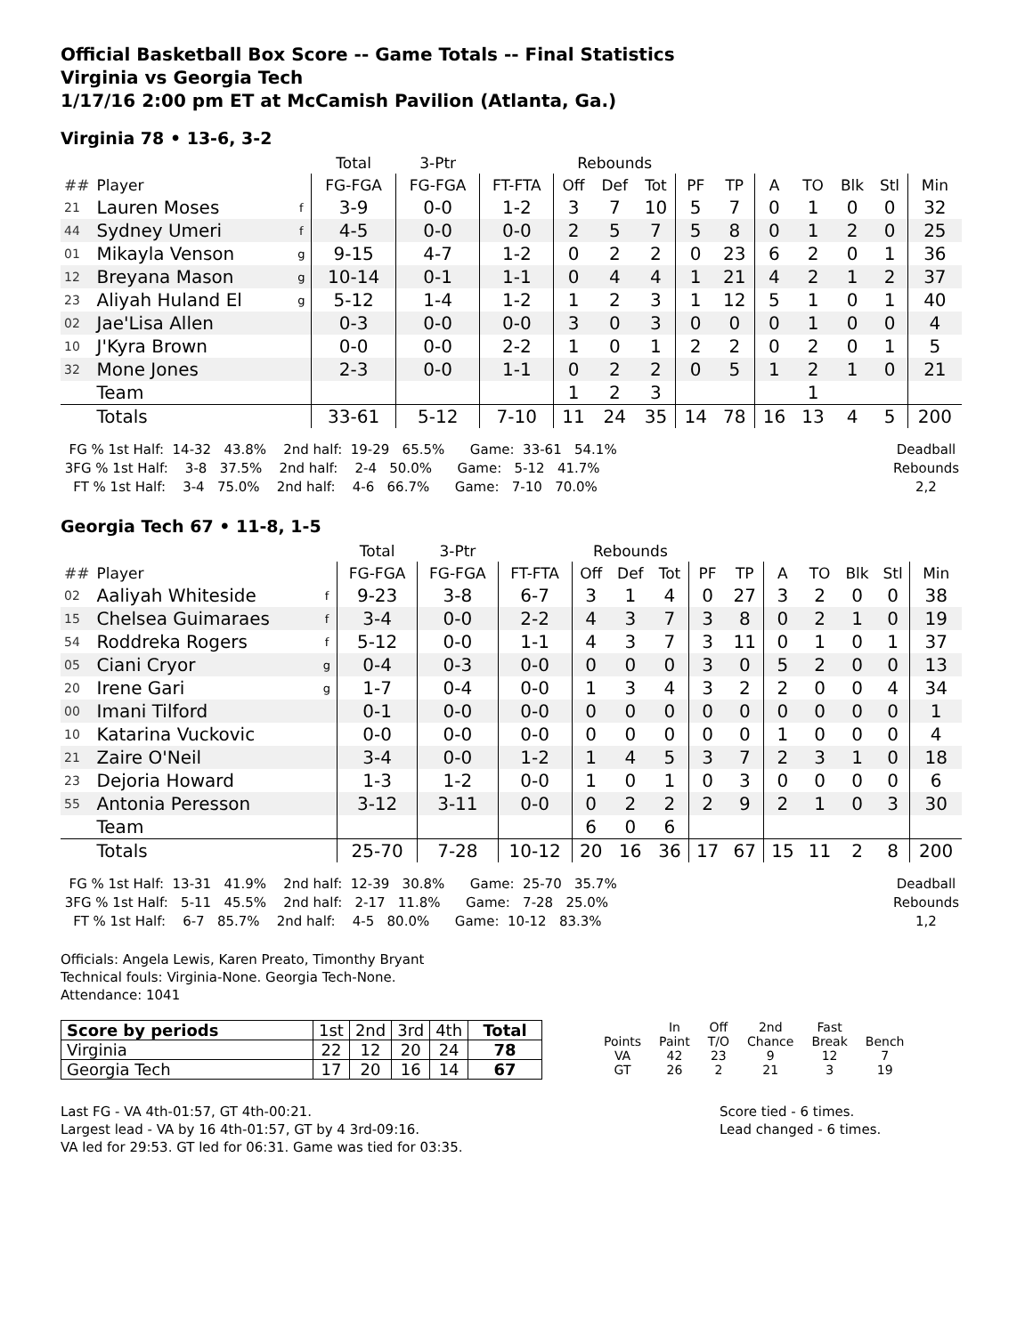Official Basketball Box Score -- Game Totals -- Final Statistics
Virginia vs Georgia Tech
1/17/16 2:00 pm ET at McCamish Pavilion (Atlanta, Ga.)
Virginia 78 • 13-6, 3-2
| | | | Total | 3-Ptr | | Rebounds | | | | | | | | | |
| --- | --- | --- | --- | --- | --- | --- | --- | --- | --- | --- | --- | --- | --- | --- | --- |
| ## | Player | | FG-FGA | FG-FGA | FT-FTA | Off | Def | Tot | PF | TP | A | TO | Blk | Stl | Min |
| 21 | Lauren Moses | f | 3-9 | 0-0 | 1-2 | 3 | 7 | 10 | 5 | 7 | 0 | 1 | 0 | 0 | 32 |
| 44 | Sydney Umeri | f | 4-5 | 0-0 | 0-0 | 2 | 5 | 7 | 5 | 8 | 0 | 1 | 2 | 0 | 25 |
| 01 | Mikayla Venson | g | 9-15 | 4-7 | 1-2 | 0 | 2 | 2 | 0 | 23 | 6 | 2 | 0 | 1 | 36 |
| 12 | Breyana Mason | g | 10-14 | 0-1 | 1-1 | 0 | 4 | 4 | 1 | 21 | 4 | 2 | 1 | 2 | 37 |
| 23 | Aliyah Huland El | g | 5-12 | 1-4 | 1-2 | 1 | 2 | 3 | 1 | 12 | 5 | 1 | 0 | 1 | 40 |
| 02 | Jae'Lisa Allen | | 0-3 | 0-0 | 0-0 | 3 | 0 | 3 | 0 | 0 | 0 | 1 | 0 | 0 | 4 |
| 10 | J'Kyra Brown | | 0-0 | 0-0 | 2-2 | 1 | 0 | 1 | 2 | 2 | 0 | 2 | 0 | 1 | 5 |
| 32 | Mone Jones | | 2-3 | 0-0 | 1-1 | 0 | 2 | 2 | 0 | 5 | 1 | 2 | 1 | 0 | 21 |
| | Team | | | | | 1 | 2 | 3 | | | | 1 | | | |
| | Totals | | 33-61 | 5-12 | 7-10 | 11 | 24 | 35 | 14 | 78 | 16 | 13 | 4 | 5 | 200 |
  FG % 1st Half:  14-32   43.8%    2nd half:  19-29   65.5%      Game:  33-61   54.1%
 3FG % 1st Half:    3-8   37.5%    2nd half:    2-4   50.0%      Game:   5-12   41.7%
   FT % 1st Half:    3-4   75.0%    2nd half:    4-6   66.7%      Game:   7-10   70.0%
Deadball Rebounds
2,2
Georgia Tech 67 • 11-8, 1-5
| | | | Total | 3-Ptr | | Rebounds | | | | | | | | | |
| --- | --- | --- | --- | --- | --- | --- | --- | --- | --- | --- | --- | --- | --- | --- | --- |
| ## | Player | | FG-FGA | FG-FGA | FT-FTA | Off | Def | Tot | PF | TP | A | TO | Blk | Stl | Min |
| 02 | Aaliyah Whiteside | f | 9-23 | 3-8 | 6-7 | 3 | 1 | 4 | 0 | 27 | 3 | 2 | 0 | 0 | 38 |
| 15 | Chelsea Guimaraes | f | 3-4 | 0-0 | 2-2 | 4 | 3 | 7 | 3 | 8 | 0 | 2 | 1 | 0 | 19 |
| 54 | Roddreka Rogers | f | 5-12 | 0-0 | 1-1 | 4 | 3 | 7 | 3 | 11 | 0 | 1 | 0 | 1 | 37 |
| 05 | Ciani Cryor | g | 0-4 | 0-3 | 0-0 | 0 | 0 | 0 | 3 | 0 | 5 | 2 | 0 | 0 | 13 |
| 20 | Irene Gari | g | 1-7 | 0-4 | 0-0 | 1 | 3 | 4 | 3 | 2 | 2 | 0 | 0 | 4 | 34 |
| 00 | Imani Tilford | | 0-1 | 0-0 | 0-0 | 0 | 0 | 0 | 0 | 0 | 0 | 0 | 0 | 0 | 1 |
| 10 | Katarina Vuckovic | | 0-0 | 0-0 | 0-0 | 0 | 0 | 0 | 0 | 0 | 1 | 0 | 0 | 0 | 4 |
| 21 | Zaire O'Neil | | 3-4 | 0-0 | 1-2 | 1 | 4 | 5 | 3 | 7 | 2 | 3 | 1 | 0 | 18 |
| 23 | Dejoria Howard | | 1-3 | 1-2 | 0-0 | 1 | 0 | 1 | 0 | 3 | 0 | 0 | 0 | 0 | 6 |
| 55 | Antonia Peresson | | 3-12 | 3-11 | 0-0 | 0 | 2 | 2 | 2 | 9 | 2 | 1 | 0 | 3 | 30 |
| | Team | | | | | 6 | 0 | 6 | | | | | | | |
| | Totals | | 25-70 | 7-28 | 10-12 | 20 | 16 | 36 | 17 | 67 | 15 | 11 | 2 | 8 | 200 |
  FG % 1st Half:  13-31   41.9%    2nd half:  12-39   30.8%      Game:  25-70   35.7%
 3FG % 1st Half:   5-11   45.5%    2nd half:   2-17   11.8%      Game:   7-28   25.0%
   FT % 1st Half:    6-7   85.7%    2nd half:    4-5   80.0%      Game:  10-12   83.3%
Deadball Rebounds
1,2
Officials: Angela Lewis, Karen Preato, Timonthy Bryant
Technical fouls: Virginia-None. Georgia Tech-None.
Attendance: 1041
| Score by periods | 1st | 2nd | 3rd | 4th | Total |
| Virginia | 22 | 12 | 20 | 24 | 78 |
| Georgia Tech | 17 | 20 | 16 | 14 | 67 |
| | In | Off | 2nd | Fast | |
| Points | Paint | T/O | Chance | Break | Bench |
| VA | 42 | 23 | 9 | 12 | 7 |
| GT | 26 | 2 | 21 | 3 | 19 |
Last FG - VA 4th-01:57, GT 4th-00:21.
Largest lead - VA by 16 4th-01:57, GT by 4 3rd-09:16.
VA led for 29:53. GT led for 06:31. Game was tied for 03:35.
Score tied - 6 times.
Lead changed - 6 times.